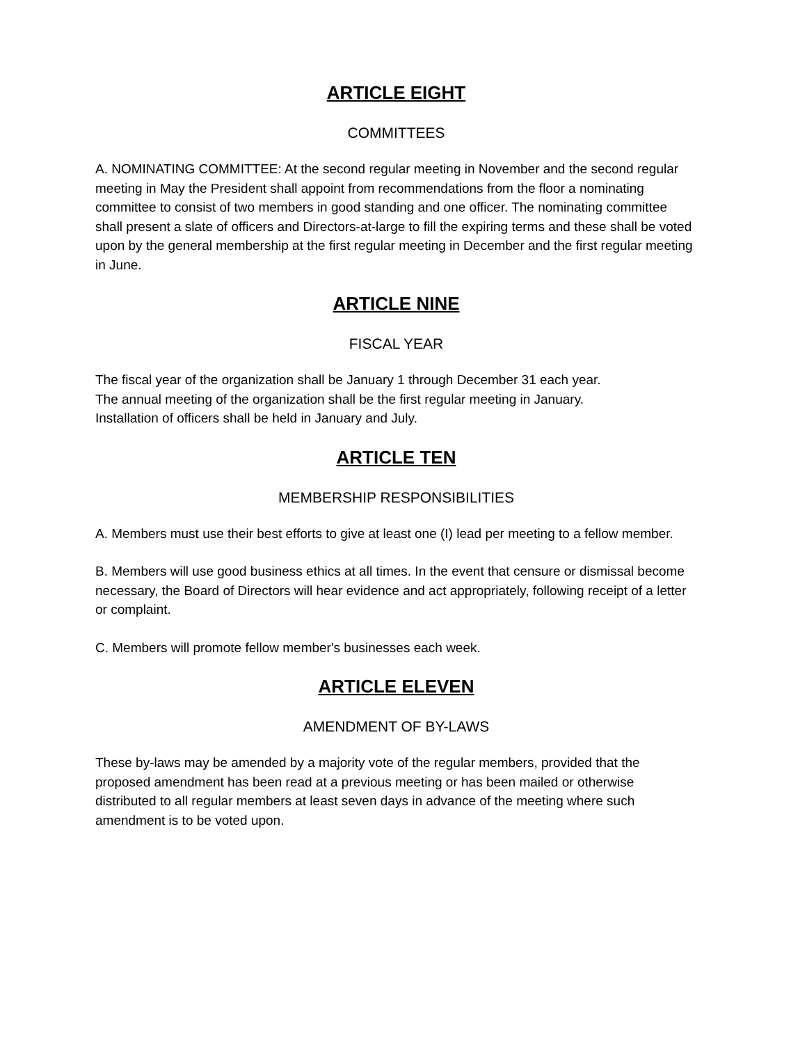ARTICLE EIGHT
COMMITTEES
A. NOMINATING COMMITTEE: At the second regular meeting in November and the second regular meeting in May the President shall appoint from recommendations from the floor a nominating committee to consist of two members in good standing and one officer. The nominating committee shall present a slate of officers and Directors-at-large to fill the expiring terms and these shall be voted upon by the general membership at the first regular meeting in December and the first regular meeting in June.
ARTICLE NINE
FISCAL YEAR
The fiscal year of the organization shall be January 1 through December 31 each year.
The annual meeting of the organization shall be the first regular meeting in January.
Installation of officers shall be held in January and July.
ARTICLE TEN
MEMBERSHIP RESPONSIBILITIES
A. Members must use their best efforts to give at least one (I) lead per meeting to a fellow member.
B. Members will use good business ethics at all times. In the event that censure or dismissal become necessary, the Board of Directors will hear evidence and act appropriately, following receipt of a letter or complaint.
C. Members will promote fellow member's businesses each week.
ARTICLE ELEVEN
AMENDMENT OF BY-LAWS
These by-laws may be amended by a majority vote of the regular members, provided that the proposed amendment has been read at a previous meeting or has been mailed or otherwise distributed to all regular members at least seven days in advance of the meeting where such amendment is to be voted upon.